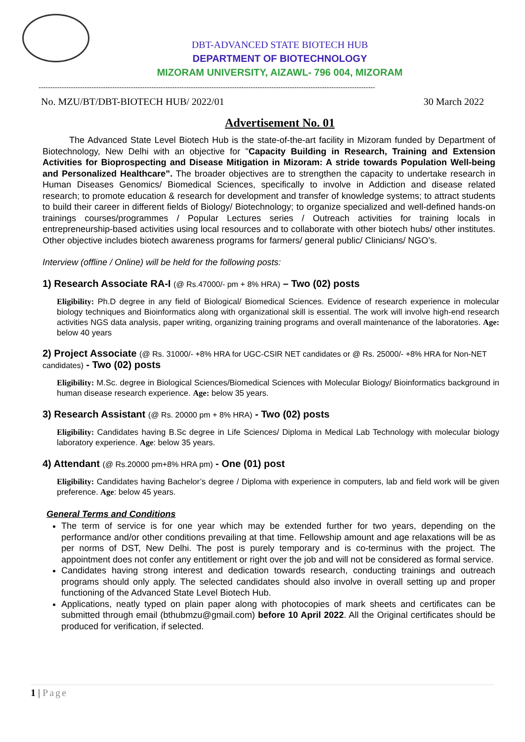DBT-ADVANCED STATE BIOTECH HUB
DEPARTMENT OF BIOTECHNOLOGY
MIZORAM UNIVERSITY, AIZAWL- 796 004, MIZORAM
--------------------------------------------------------------------------------------------------------------------------------------------------
No. MZU/BT/DBT-BIOTECH HUB/ 2022/01 30 March 2022
Advertisement No. 01
The Advanced State Level Biotech Hub is the state-of-the-art facility in Mizoram funded by Department of Biotechnology, New Delhi with an objective for "Capacity Building in Research, Training and Extension Activities for Bioprospecting and Disease Mitigation in Mizoram: A stride towards Population Well-being and Personalized Healthcare”. The broader objectives are to strengthen the capacity to undertake research in Human Diseases Genomics/ Biomedical Sciences, specifically to involve in Addiction and disease related research; to promote education & research for development and transfer of knowledge systems; to attract students to build their career in different fields of Biology/ Biotechnology; to organize specialized and well-defined hands-on trainings courses/programmes / Popular Lectures series / Outreach activities for training locals in entrepreneurship-based activities using local resources and to collaborate with other biotech hubs/ other institutes. Other objective includes biotech awareness programs for farmers/ general public/ Clinicians/ NGO’s.
Interview (offline / Online) will be held for the following posts:
1) Research Associate RA-I (@ Rs.47000/- pm + 8% HRA) – Two (02) posts
Eligibility: Ph.D degree in any field of Biological/ Biomedical Sciences. Evidence of research experience in molecular biology techniques and Bioinformatics along with organizational skill is essential. The work will involve high-end research activities NGS data analysis, paper writing, organizing training programs and overall maintenance of the laboratories. Age: below 40 years
2) Project Associate (@ Rs. 31000/- +8% HRA for UGC-CSIR NET candidates or @ Rs. 25000/- +8% HRA for Non-NET candidates) - Two (02) posts
Eligibility: M.Sc. degree in Biological Sciences/Biomedical Sciences with Molecular Biology/ Bioinformatics background in human disease research experience. Age: below 35 years.
3) Research Assistant (@ Rs. 20000 pm + 8% HRA) - Two (02) posts
Eligibility: Candidates having B.Sc degree in Life Sciences/ Diploma in Medical Lab Technology with molecular biology laboratory experience. Age: below 35 years.
4) Attendant (@ Rs.20000 pm+8% HRA pm) - One (01) post
Eligibility: Candidates having Bachelor’s degree / Diploma with experience in computers, lab and field work will be given preference. Age: below 45 years.
General Terms and Conditions
The term of service is for one year which may be extended further for two years, depending on the performance and/or other conditions prevailing at that time. Fellowship amount and age relaxations will be as per norms of DST, New Delhi. The post is purely temporary and is co-terminus with the project. The appointment does not confer any entitlement or right over the job and will not be considered as formal service.
Candidates having strong interest and dedication towards research, conducting trainings and outreach programs should only apply. The selected candidates should also involve in overall setting up and proper functioning of the Advanced State Level Biotech Hub.
Applications, neatly typed on plain paper along with photocopies of mark sheets and certificates can be submitted through email (bthubmzu@gmail.com) before 10 April 2022. All the Original certificates should be produced for verification, if selected.
1 | Page